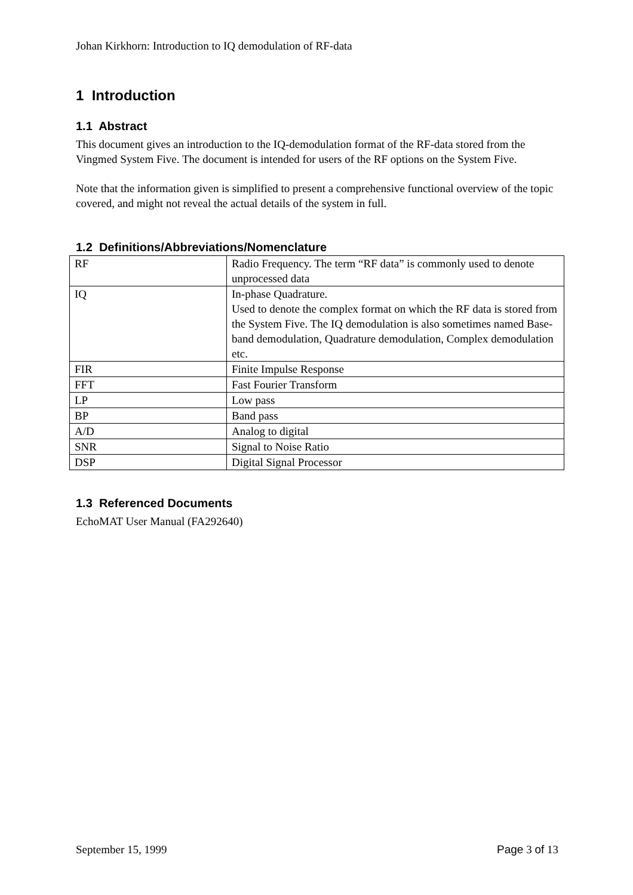Johan Kirkhorn: Introduction to IQ demodulation of RF-data
1 Introduction
1.1 Abstract
This document gives an introduction to the IQ-demodulation format of the RF-data stored from the Vingmed System Five. The document is intended for users of the RF options on the System Five.
Note that the information given is simplified to present a comprehensive functional overview of the topic covered, and might not reveal the actual details of the system in full.
1.2 Definitions/Abbreviations/Nomenclature
| RF | Radio Frequency. The term “RF data” is commonly used to denote unprocessed data |
| IQ | In-phase Quadrature. Used to denote the complex format on which the RF data is stored from the System Five. The IQ demodulation is also sometimes named Base-band demodulation, Quadrature demodulation, Complex demodulation etc. |
| FIR | Finite Impulse Response |
| FFT | Fast Fourier Transform |
| LP | Low pass |
| BP | Band pass |
| A/D | Analog to digital |
| SNR | Signal to Noise Ratio |
| DSP | Digital Signal Processor |
1.3 Referenced Documents
EchoMAT User Manual (FA292640)
September 15, 1999 Page 3 of 13